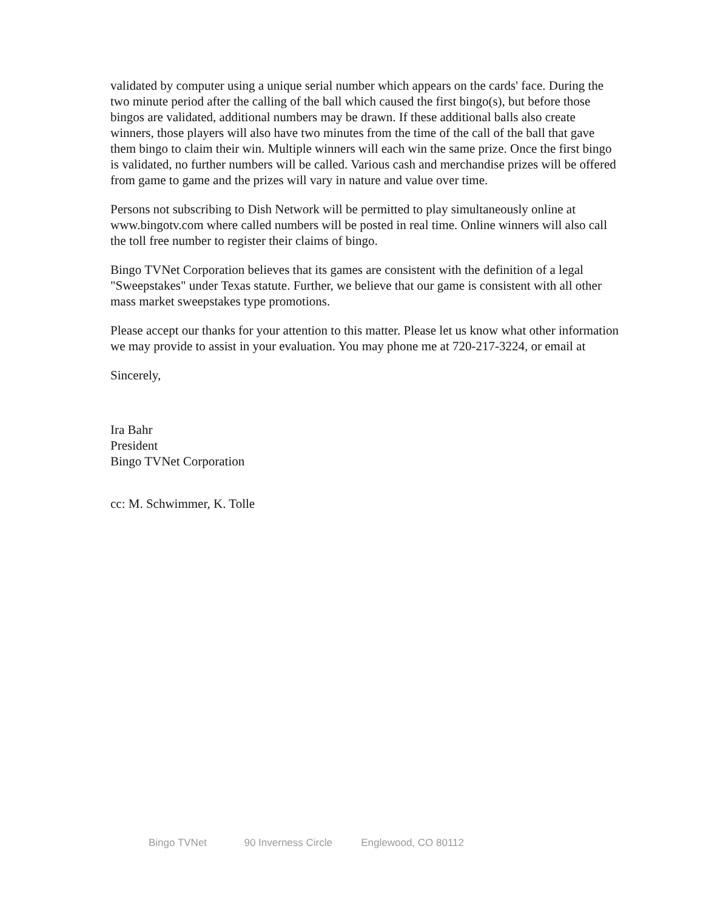validated by computer using a unique serial number which appears on the cards' face. During the two minute period after the calling of the ball which caused the first bingo(s), but before those bingos are validated, additional numbers may be drawn. If these additional balls also create winners, those players will also have two minutes from the time of the call of the ball that gave them bingo to claim their win. Multiple winners will each win the same prize. Once the first bingo is validated, no further numbers will be called. Various cash and merchandise prizes will be offered from game to game and the prizes will vary in nature and value over time.
Persons not subscribing to Dish Network will be permitted to play simultaneously online at www.bingotv.com where called numbers will be posted in real time. Online winners will also call the toll free number to register their claims of bingo.
Bingo TVNet Corporation believes that its games are consistent with the definition of a legal "Sweepstakes" under Texas statute. Further, we believe that our game is consistent with all other mass market sweepstakes type promotions.
Please accept our thanks for your attention to this matter. Please let us know what other information we may provide to assist in your evaluation. You may phone me at 720-217-3224, or email at
Sincerely,
Ira Bahr
President
Bingo TVNet Corporation
cc: M. Schwimmer, K. Tolle
Bingo TVNet 90 Inverness Circle Englewood, CO 80112